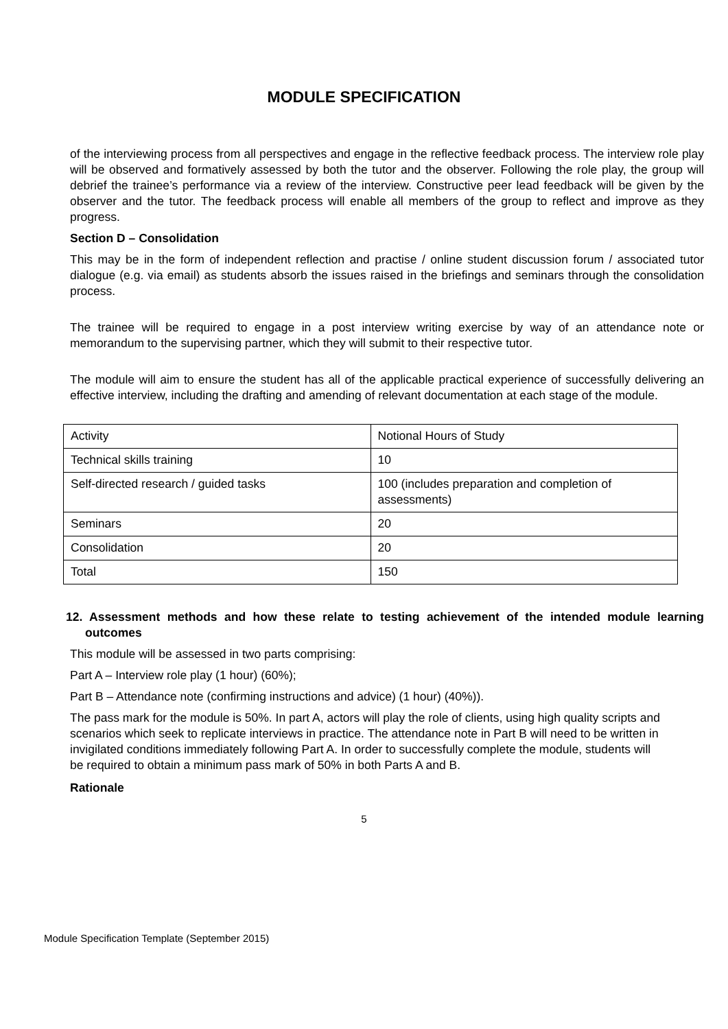MODULE SPECIFICATION
of the interviewing process from all perspectives and engage in the reflective feedback process. The interview role play will be observed and formatively assessed by both the tutor and the observer. Following the role play, the group will debrief the trainee’s performance via a review of the interview. Constructive peer lead feedback will be given by the observer and the tutor. The feedback process will enable all members of the group to reflect and improve as they progress.
Section D – Consolidation
This may be in the form of independent reflection and practise / online student discussion forum / associated tutor dialogue (e.g. via email) as students absorb the issues raised in the briefings and seminars through the consolidation process.
The trainee will be required to engage in a post interview writing exercise by way of an attendance note or memorandum to the supervising partner, which they will submit to their respective tutor.
The module will aim to ensure the student has all of the applicable practical experience of successfully delivering an effective interview, including the drafting and amending of relevant documentation at each stage of the module.
| Activity | Notional Hours of Study |
| Technical skills training | 10 |
| Self-directed research / guided tasks | 100 (includes preparation and completion of assessments) |
| Seminars | 20 |
| Consolidation | 20 |
| Total | 150 |
12. Assessment methods and how these relate to testing achievement of the intended module learning outcomes
This module will be assessed in two parts comprising:
Part A – Interview role play (1 hour) (60%);
Part B – Attendance note (confirming instructions and advice) (1 hour) (40%)).
The pass mark for the module is 50%. In part A, actors will play the role of clients, using high quality scripts and scenarios which seek to replicate interviews in practice. The attendance note in Part B will need to be written in invigilated conditions immediately following Part A. In order to successfully complete the module, students will be required to obtain a minimum pass mark of 50% in both Parts A and B.
Rationale
5
Module Specification Template (September 2015)